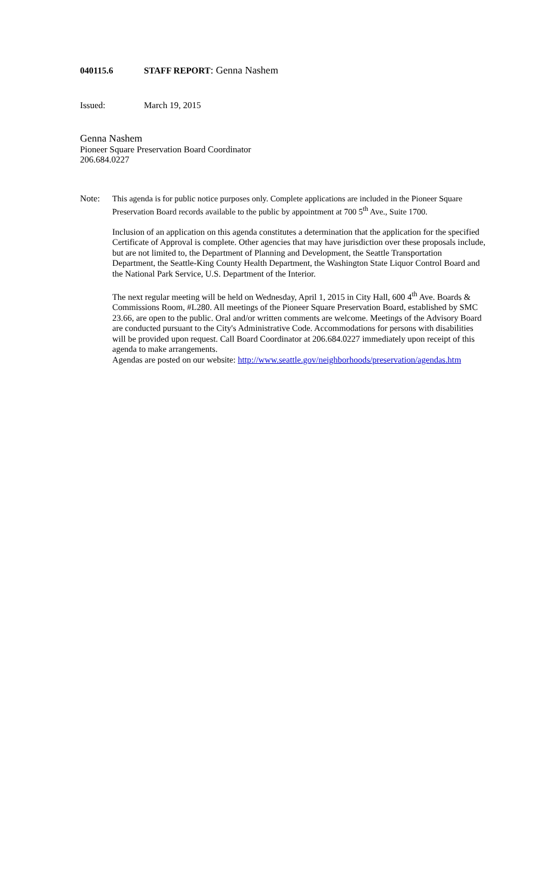040115.6 STAFF REPORT: Genna Nashem
Issued: March 19, 2015
Genna Nashem
Pioneer Square Preservation Board Coordinator
206.684.0227
Note: This agenda is for public notice purposes only. Complete applications are included in the Pioneer Square Preservation Board records available to the public by appointment at 700 5<sup>th</sup> Ave., Suite 1700.
Inclusion of an application on this agenda constitutes a determination that the application for the specified Certificate of Approval is complete. Other agencies that may have jurisdiction over these proposals include, but are not limited to, the Department of Planning and Development, the Seattle Transportation Department, the Seattle-King County Health Department, the Washington State Liquor Control Board and the National Park Service, U.S. Department of the Interior.
The next regular meeting will be held on Wednesday, April 1, 2015 in City Hall, 600 4<sup>th</sup> Ave. Boards & Commissions Room, #L280. All meetings of the Pioneer Square Preservation Board, established by SMC 23.66, are open to the public. Oral and/or written comments are welcome. Meetings of the Advisory Board are conducted pursuant to the City's Administrative Code. Accommodations for persons with disabilities will be provided upon request. Call Board Coordinator at 206.684.0227 immediately upon receipt of this agenda to make arrangements.
Agendas are posted on our website: http://www.seattle.gov/neighborhoods/preservation/agendas.htm